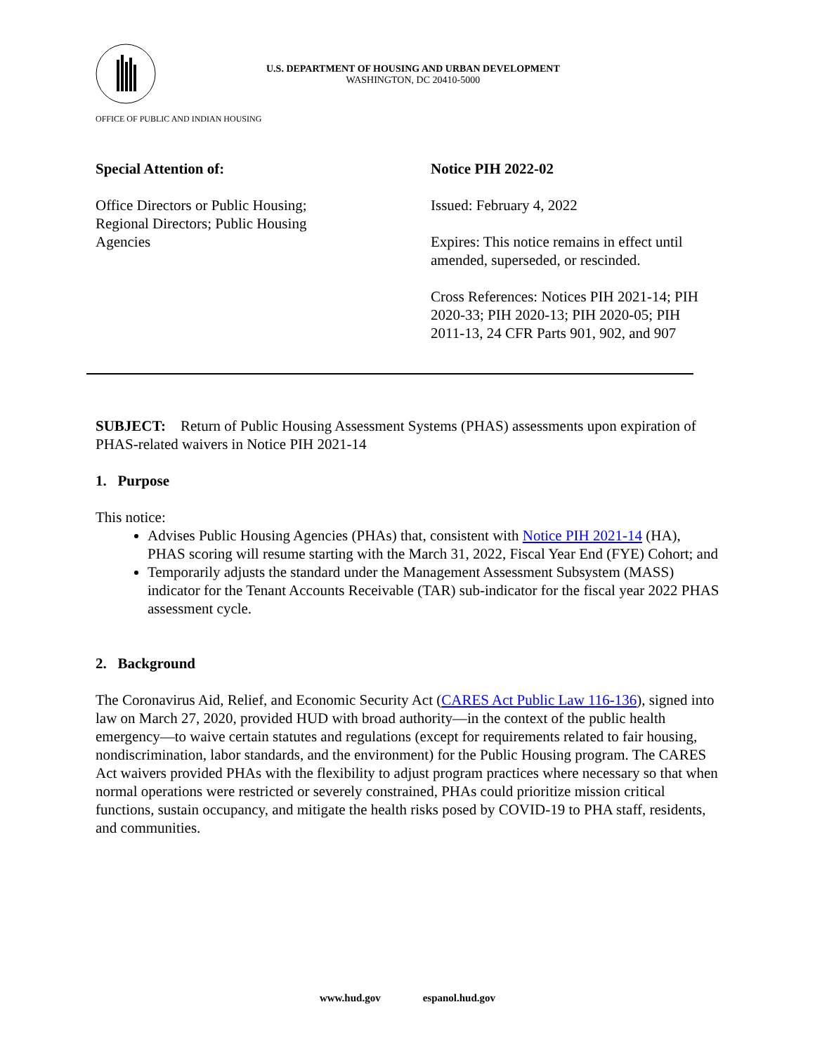U.S. DEPARTMENT OF HOUSING AND URBAN DEVELOPMENT
WASHINGTON, DC 20410-5000
OFFICE OF PUBLIC AND INDIAN HOUSING
Special Attention of:
Office Directors or Public Housing;
Regional Directors; Public Housing
Agencies
Notice PIH 2022-02
Issued: February 4, 2022
Expires: This notice remains in effect until amended, superseded, or rescinded.
Cross References: Notices PIH 2021-14; PIH 2020-33; PIH 2020-13; PIH 2020-05; PIH 2011-13, 24 CFR Parts 901, 902, and 907
SUBJECT: Return of Public Housing Assessment Systems (PHAS) assessments upon expiration of PHAS-related waivers in Notice PIH 2021-14
1. Purpose
This notice:
Advises Public Housing Agencies (PHAs) that, consistent with Notice PIH 2021-14 (HA), PHAS scoring will resume starting with the March 31, 2022, Fiscal Year End (FYE) Cohort; and
Temporarily adjusts the standard under the Management Assessment Subsystem (MASS) indicator for the Tenant Accounts Receivable (TAR) sub-indicator for the fiscal year 2022 PHAS assessment cycle.
2. Background
The Coronavirus Aid, Relief, and Economic Security Act (CARES Act Public Law 116-136), signed into law on March 27, 2020, provided HUD with broad authority—in the context of the public health emergency—to waive certain statutes and regulations (except for requirements related to fair housing, nondiscrimination, labor standards, and the environment) for the Public Housing program. The CARES Act waivers provided PHAs with the flexibility to adjust program practices where necessary so that when normal operations were restricted or severely constrained, PHAs could prioritize mission critical functions, sustain occupancy, and mitigate the health risks posed by COVID-19 to PHA staff, residents, and communities.
www.hud.gov espanol.hud.gov